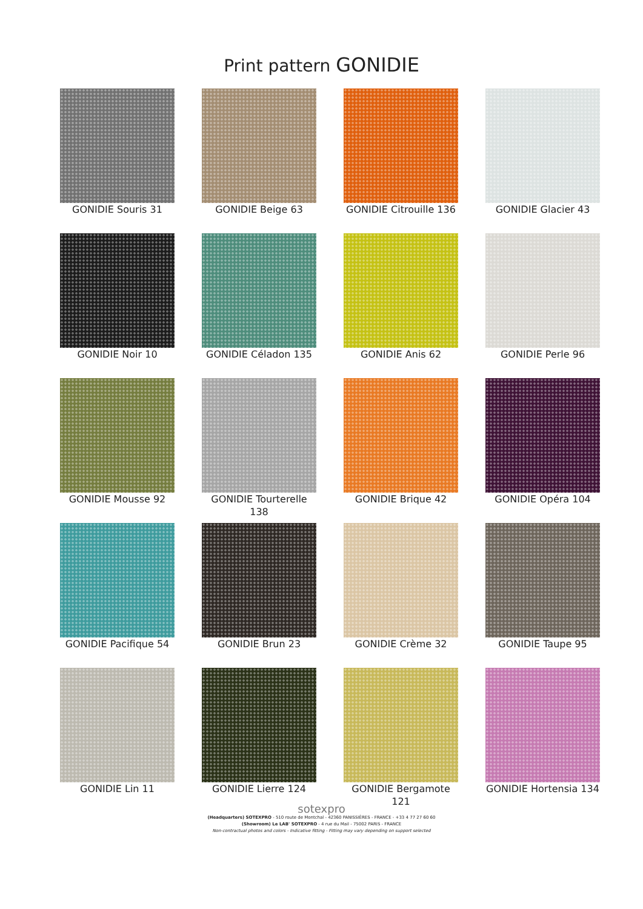Print pattern GONIDIE
GONIDIE Souris 31
GONIDIE Beige 63
GONIDIE Citrouille 136
GONIDIE Glacier 43
GONIDIE Noir 10
GONIDIE Céladon 135
GONIDIE Anis 62
GONIDIE Perle 96
GONIDIE Mousse 92
GONIDIE Tourterelle 138
GONIDIE Brique 42
GONIDIE Opéra 104
GONIDIE Pacifique 54
GONIDIE Brun 23
GONIDIE Crème 32
GONIDIE Taupe 95
GONIDIE Lin 11
GONIDIE Lierre 124
GONIDIE Bergamote 121
GONIDIE Hortensia 134
sotexpro
(Headquarters) SOTEXPRO - 510 route de Montchal - 42360 PANISSIÈRES - FRANCE - +33 4 77 27 60 60
(Showroom) Le LAB' SOTEXPRO - 4 rue du Mail - 75002 PARIS - FRANCE
Non-contractual photos and colors - Indicative fitting - Fitting may vary depending on support selected